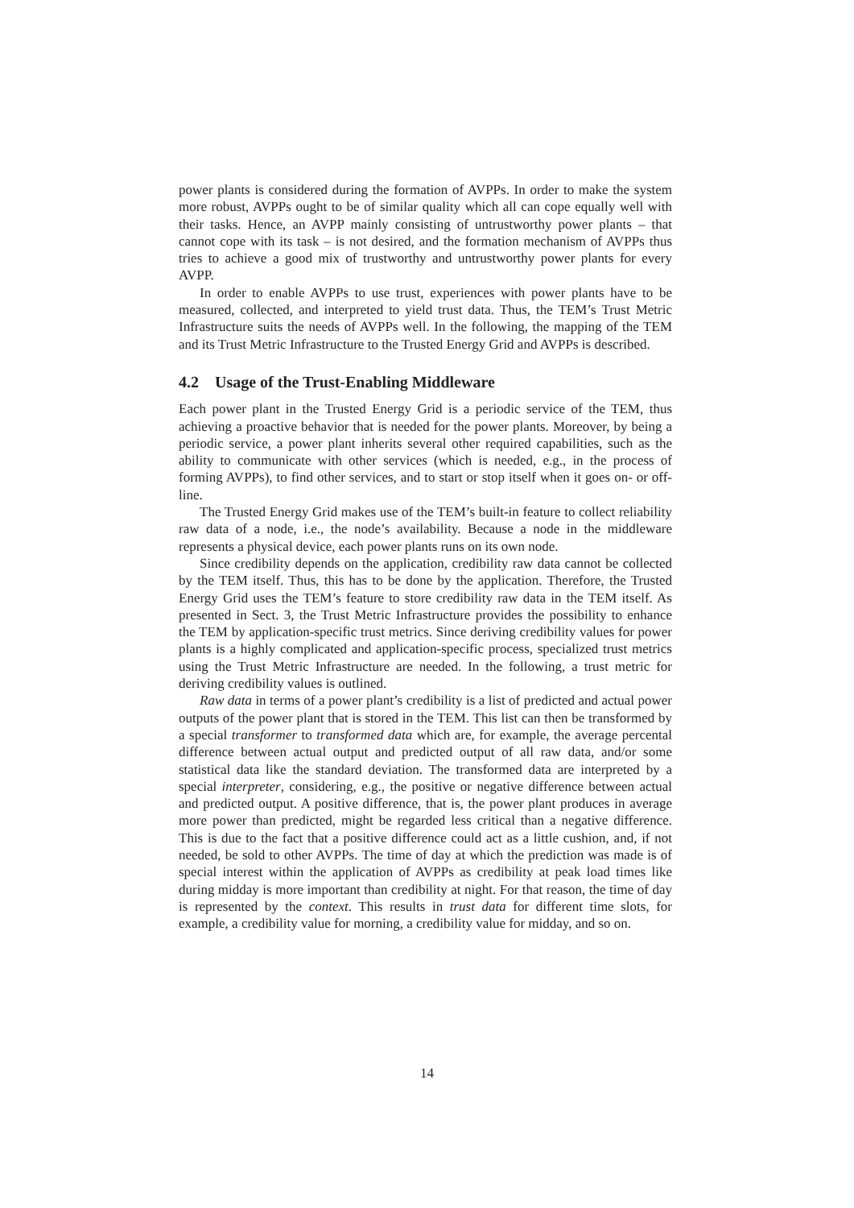power plants is considered during the formation of AVPPs. In order to make the system more robust, AVPPs ought to be of similar quality which all can cope equally well with their tasks. Hence, an AVPP mainly consisting of untrustworthy power plants – that cannot cope with its task – is not desired, and the formation mechanism of AVPPs thus tries to achieve a good mix of trustworthy and untrustworthy power plants for every AVPP.
In order to enable AVPPs to use trust, experiences with power plants have to be measured, collected, and interpreted to yield trust data. Thus, the TEM’s Trust Metric Infrastructure suits the needs of AVPPs well. In the following, the mapping of the TEM and its Trust Metric Infrastructure to the Trusted Energy Grid and AVPPs is described.
4.2 Usage of the Trust-Enabling Middleware
Each power plant in the Trusted Energy Grid is a periodic service of the TEM, thus achieving a proactive behavior that is needed for the power plants. Moreover, by being a periodic service, a power plant inherits several other required capabilities, such as the ability to communicate with other services (which is needed, e.g., in the process of forming AVPPs), to find other services, and to start or stop itself when it goes on- or off-line.
The Trusted Energy Grid makes use of the TEM’s built-in feature to collect reliability raw data of a node, i.e., the node’s availability. Because a node in the middleware represents a physical device, each power plants runs on its own node.
Since credibility depends on the application, credibility raw data cannot be collected by the TEM itself. Thus, this has to be done by the application. Therefore, the Trusted Energy Grid uses the TEM’s feature to store credibility raw data in the TEM itself. As presented in Sect. 3, the Trust Metric Infrastructure provides the possibility to enhance the TEM by application-specific trust metrics. Since deriving credibility values for power plants is a highly complicated and application-specific process, specialized trust metrics using the Trust Metric Infrastructure are needed. In the following, a trust metric for deriving credibility values is outlined.
Raw data in terms of a power plant’s credibility is a list of predicted and actual power outputs of the power plant that is stored in the TEM. This list can then be transformed by a special transformer to transformed data which are, for example, the average percental difference between actual output and predicted output of all raw data, and/or some statistical data like the standard deviation. The transformed data are interpreted by a special interpreter, considering, e.g., the positive or negative difference between actual and predicted output. A positive difference, that is, the power plant produces in average more power than predicted, might be regarded less critical than a negative difference. This is due to the fact that a positive difference could act as a little cushion, and, if not needed, be sold to other AVPPs. The time of day at which the prediction was made is of special interest within the application of AVPPs as credibility at peak load times like during midday is more important than credibility at night. For that reason, the time of day is represented by the context. This results in trust data for different time slots, for example, a credibility value for morning, a credibility value for midday, and so on.
14